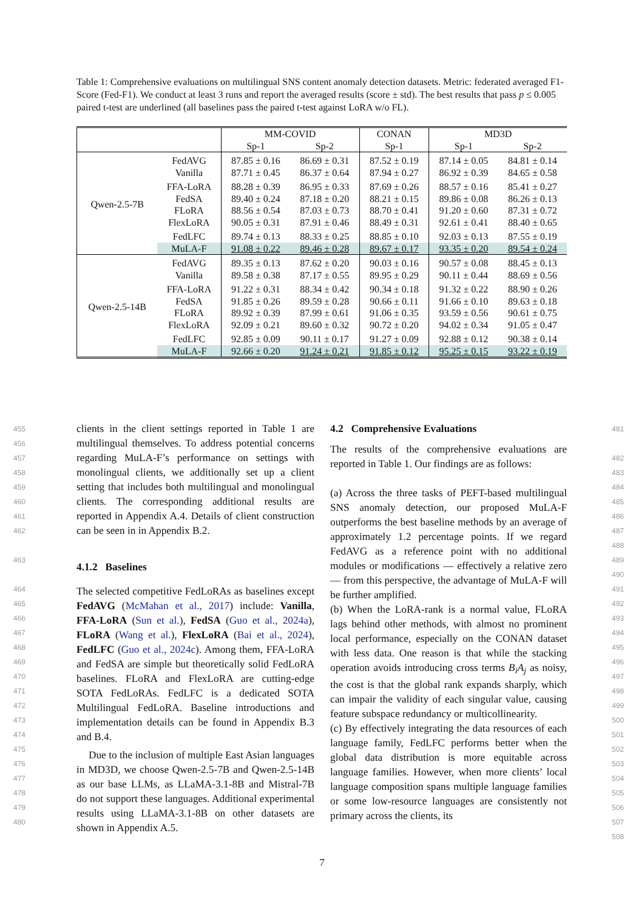Table 1: Comprehensive evaluations on multilingual SNS content anomaly detection datasets. Metric: federated averaged F1-Score (Fed-F1). We conduct at least 3 runs and report the averaged results (score ± std). The best results that pass p ≤ 0.005 paired t-test are underlined (all baselines pass the paired t-test against LoRA w/o FL).
| | | MM-COVID | | CONAN | MD3D | |
| --- | --- | --- | --- | --- | --- | --- |
| | | Sp-1 | Sp-2 | Sp-1 | Sp-1 | Sp-2 |
| Qwen-2.5-7B | FedAVG | 87.85 ± 0.16 | 86.69 ± 0.31 | 87.52 ± 0.19 | 87.14 ± 0.05 | 84.81 ± 0.14 |
| | Vanilla | 87.71 ± 0.45 | 86.37 ± 0.64 | 87.94 ± 0.27 | 86.92 ± 0.39 | 84.65 ± 0.58 |
| | FFA-LoRA | 88.28 ± 0.39 | 86.95 ± 0.33 | 87.69 ± 0.26 | 88.57 ± 0.16 | 85.41 ± 0.27 |
| | FedSA | 89.40 ± 0.24 | 87.18 ± 0.20 | 88.21 ± 0.15 | 89.86 ± 0.08 | 86.26 ± 0.13 |
| | FLoRA | 88.56 ± 0.54 | 87.03 ± 0.73 | 88.70 ± 0.41 | 91.20 ± 0.60 | 87.31 ± 0.72 |
| | FlexLoRA | 90.05 ± 0.31 | 87.91 ± 0.46 | 88.49 ± 0.31 | 92.61 ± 0.41 | 88.40 ± 0.65 |
| | FedLFC | 89.74 ± 0.13 | 88.33 ± 0.25 | 88.85 ± 0.10 | 92.03 ± 0.13 | 87.55 ± 0.19 |
| | MuLA-F | 91.08 ± 0.22 | 89.46 ± 0.28 | 89.67 ± 0.17 | 93.35 ± 0.20 | 89.54 ± 0.24 |
| Qwen-2.5-14B | FedAVG | 89.35 ± 0.13 | 87.62 ± 0.20 | 90.03 ± 0.16 | 90.57 ± 0.08 | 88.45 ± 0.13 |
| | Vanilla | 89.58 ± 0.38 | 87.17 ± 0.55 | 89.95 ± 0.29 | 90.11 ± 0.44 | 88.69 ± 0.56 |
| | FFA-LoRA | 91.22 ± 0.31 | 88.34 ± 0.42 | 90.34 ± 0.18 | 91.32 ± 0.22 | 88.90 ± 0.26 |
| | FedSA | 91.85 ± 0.26 | 89.59 ± 0.28 | 90.66 ± 0.11 | 91.66 ± 0.10 | 89.63 ± 0.18 |
| | FLoRA | 89.92 ± 0.39 | 87.99 ± 0.61 | 91.06 ± 0.35 | 93.59 ± 0.56 | 90.61 ± 0.75 |
| | FlexLoRA | 92.09 ± 0.21 | 89.60 ± 0.32 | 90.72 ± 0.20 | 94.02 ± 0.34 | 91.05 ± 0.47 |
| | FedLFC | 92.85 ± 0.09 | 90.11 ± 0.17 | 91.27 ± 0.09 | 92.88 ± 0.12 | 90.38 ± 0.14 |
| | MuLA-F | 92.66 ± 0.20 | 91.24 ± 0.21 | 91.85 ± 0.12 | 95.25 ± 0.15 | 93.22 ± 0.19 |
455
456
457
458
459
460
461
462
463
464
465
466
467
468
469
470
471
472
473
474
475
476
477
478
479
480
clients in the client settings reported in Table 1 are multilingual themselves. To address potential concerns regarding MuLA-F’s performance on settings with monolingual clients, we additionally set up a client setting that includes both multilingual and monolingual clients. The corresponding additional results are reported in Appendix A.4. Details of client construction can be seen in in Appendix B.2.
4.1.2 Baselines
The selected competitive FedLoRAs as baselines except FedAVG (McMahan et al., 2017) include: Vanilla, FFA-LoRA (Sun et al.), FedSA (Guo et al., 2024a), FLoRA (Wang et al.), FlexLoRA (Bai et al., 2024), FedLFC (Guo et al., 2024c). Among them, FFA-LoRA and FedSA are simple but theoretically solid FedLoRA baselines. FLoRA and FlexLoRA are cutting-edge SOTA FedLoRAs. FedLFC is a dedicated SOTA Multilingual FedLoRA. Baseline introductions and implementation details can be found in Appendix B.3 and B.4.
Due to the inclusion of multiple East Asian languages in MD3D, we choose Qwen-2.5-7B and Qwen-2.5-14B as our base LLMs, as LLaMA-3.1-8B and Mistral-7B do not support these languages. Additional experimental results using LLaMA-3.1-8B on other datasets are shown in Appendix A.5.
4.2 Comprehensive Evaluations
The results of the comprehensive evaluations are reported in Table 1. Our findings are as follows:
(a) Across the three tasks of PEFT-based multilingual SNS anomaly detection, our proposed MuLA-F outperforms the best baseline methods by an average of approximately 1.2 percentage points. If we regard FedAVG as a reference point with no additional modules or modifications — effectively a relative zero — from this perspective, the advantage of MuLA-F will be further amplified.
(b) When the LoRA-rank is a normal value, FLoRA lags behind other methods, with almost no prominent local performance, especially on the CONAN dataset with less data. One reason is that while the stacking operation avoids introducing cross terms B<sub>i</sub>A<sub>j</sub> as noisy, the cost is that the global rank expands sharply, which can impair the validity of each singular value, causing feature subspace redundancy or multicollinearity.
(c) By effectively integrating the data resources of each language family, FedLFC performs better when the global data distribution is more equitable across language families. However, when more clients’ local language composition spans multiple language families or some low-resource languages are consistently not primary across the clients, its
481
482
483
484
485
486
487
488
489
490
491
492
493
494
495
496
497
498
499
500
501
502
503
504
505
506
507
508
7